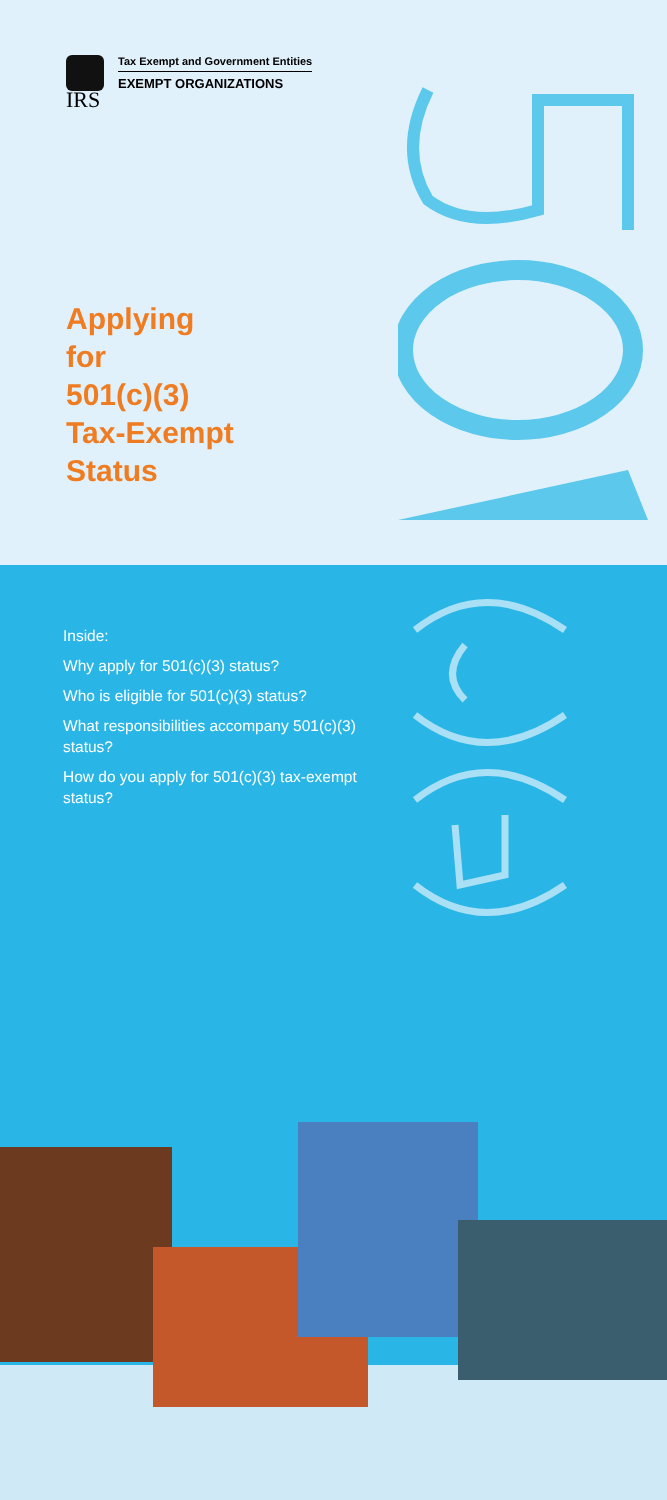IRS
Tax Exempt and Government Entities
EXEMPT ORGANIZATIONS
Applying
for
501(c)(3)
Tax-Exempt
Status
Inside:
Why apply for 501(c)(3) status?
Who is eligible for 501(c)(3) status?
What responsibilities accompany 501(c)(3) status?
How do you apply for 501(c)(3) tax-exempt status?